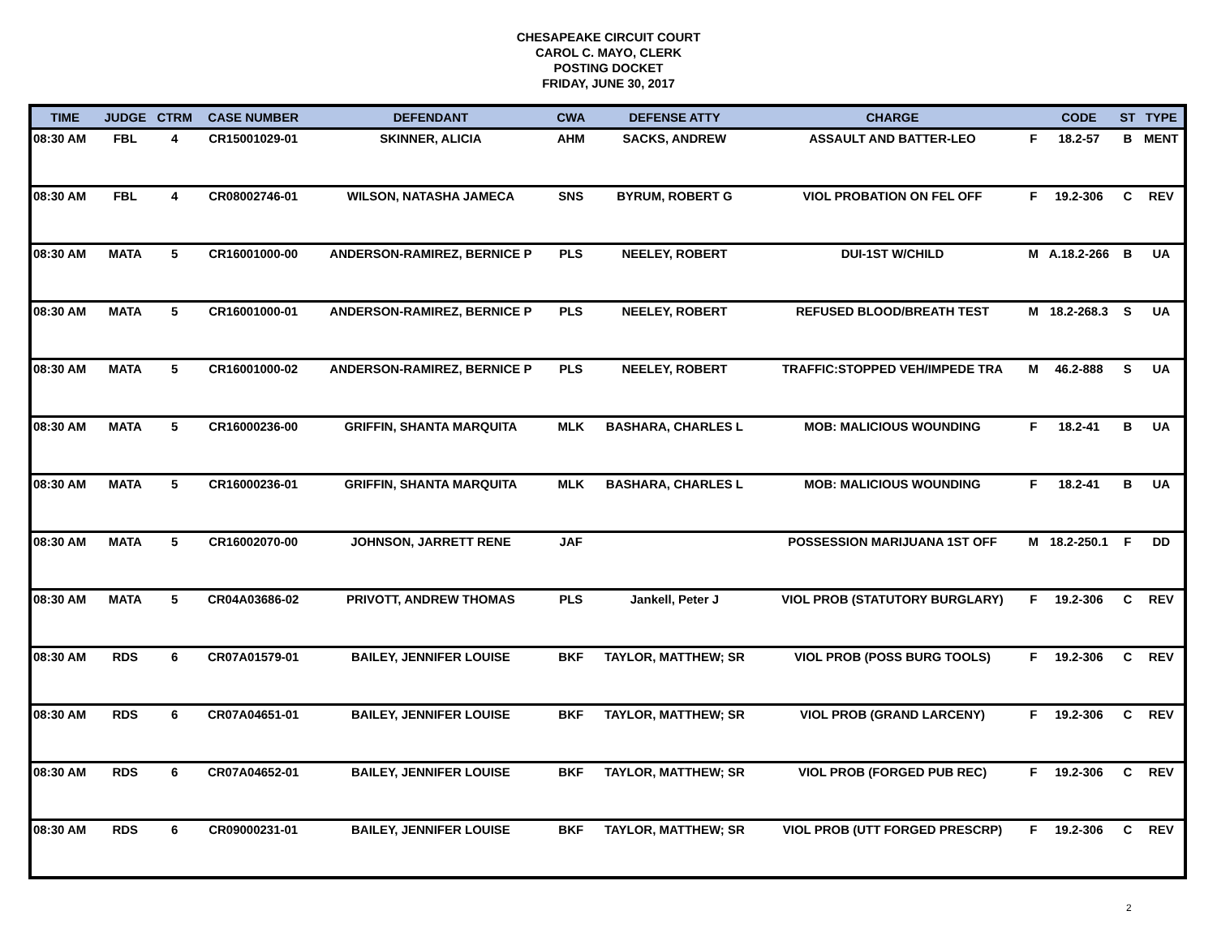CHESAPEAKE CIRCUIT COURT
CAROL C. MAYO, CLERK
POSTING DOCKET
FRIDAY, JUNE 30, 2017
| TIME | JUDGE | CTRM | CASE NUMBER | DEFENDANT | CWA | DEFENSE ATTY | CHARGE | | CODE | ST | TYPE |
| --- | --- | --- | --- | --- | --- | --- | --- | --- | --- | --- | --- |
| 08:30 AM | FBL | 4 | CR15001029-01 | SKINNER, ALICIA | AHM | SACKS, ANDREW | ASSAULT AND BATTER-LEO | F | 18.2-57 | B | MENT |
| 08:30 AM | FBL | 4 | CR08002746-01 | WILSON, NATASHA JAMECA | SNS | BYRUM, ROBERT G | VIOL PROBATION ON FEL OFF | F | 19.2-306 | C | REV |
| 08:30 AM | MATA | 5 | CR16001000-00 | ANDERSON-RAMIREZ, BERNICE P | PLS | NEELEY, ROBERT | DUI-1ST W/CHILD | M | A.18.2-266 | B | UA |
| 08:30 AM | MATA | 5 | CR16001000-01 | ANDERSON-RAMIREZ, BERNICE P | PLS | NEELEY, ROBERT | REFUSED BLOOD/BREATH TEST | M | 18.2-268.3 | S | UA |
| 08:30 AM | MATA | 5 | CR16001000-02 | ANDERSON-RAMIREZ, BERNICE P | PLS | NEELEY, ROBERT | TRAFFIC:STOPPED VEH/IMPEDE TRA | M | 46.2-888 | S | UA |
| 08:30 AM | MATA | 5 | CR16000236-00 | GRIFFIN, SHANTA MARQUITA | MLK | BASHARA, CHARLES L | MOB: MALICIOUS WOUNDING | F | 18.2-41 | B | UA |
| 08:30 AM | MATA | 5 | CR16000236-01 | GRIFFIN, SHANTA MARQUITA | MLK | BASHARA, CHARLES L | MOB: MALICIOUS WOUNDING | F | 18.2-41 | B | UA |
| 08:30 AM | MATA | 5 | CR16002070-00 | JOHNSON, JARRETT RENE | JAF | | POSSESSION MARIJUANA 1ST OFF | M | 18.2-250.1 | F | DD |
| 08:30 AM | MATA | 5 | CR04A03686-02 | PRIVOTT, ANDREW THOMAS | PLS | Jankell, Peter J | VIOL PROB (STATUTORY BURGLARY) | F | 19.2-306 | C | REV |
| 08:30 AM | RDS | 6 | CR07A01579-01 | BAILEY, JENNIFER LOUISE | BKF | TAYLOR, MATTHEW; SR | VIOL PROB (POSS BURG TOOLS) | F | 19.2-306 | C | REV |
| 08:30 AM | RDS | 6 | CR07A04651-01 | BAILEY, JENNIFER LOUISE | BKF | TAYLOR, MATTHEW; SR | VIOL PROB (GRAND LARCENY) | F | 19.2-306 | C | REV |
| 08:30 AM | RDS | 6 | CR07A04652-01 | BAILEY, JENNIFER LOUISE | BKF | TAYLOR, MATTHEW; SR | VIOL PROB (FORGED PUB REC) | F | 19.2-306 | C | REV |
| 08:30 AM | RDS | 6 | CR09000231-01 | BAILEY, JENNIFER LOUISE | BKF | TAYLOR, MATTHEW; SR | VIOL PROB (UTT FORGED PRESCRP) | F | 19.2-306 | C | REV |
2